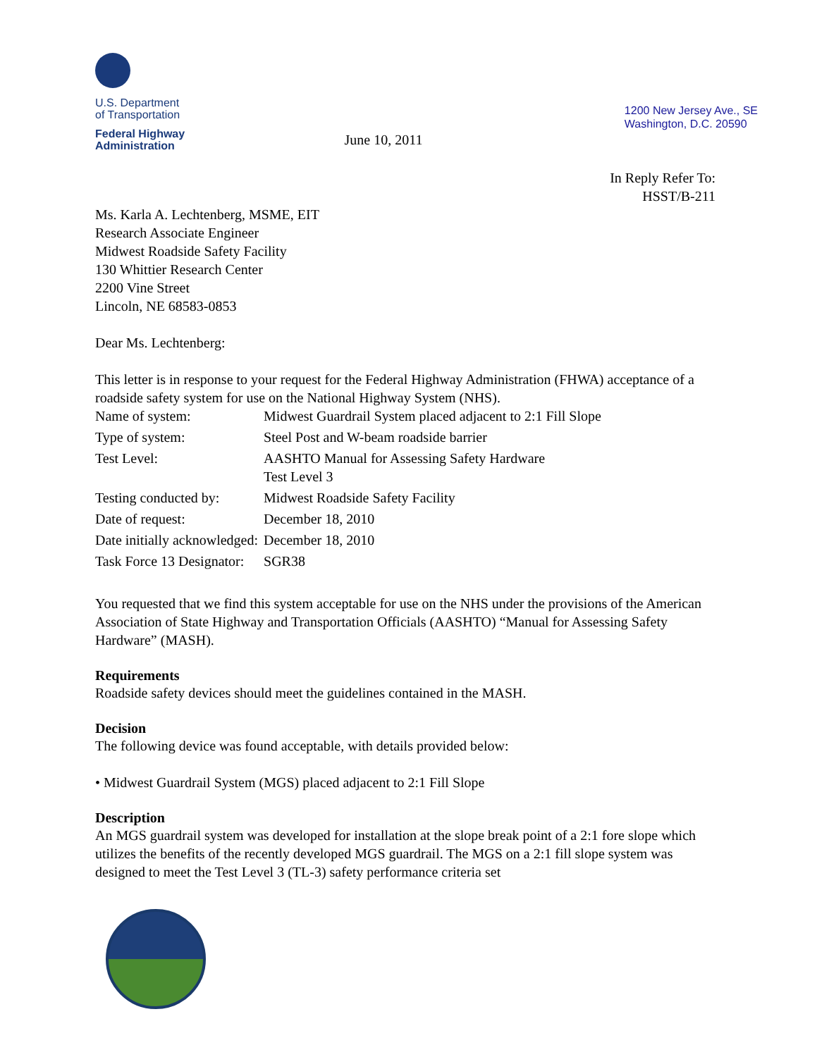U.S. Department
of Transportation
Federal Highway
Administration
June 10, 2011
1200 New Jersey Ave., SE
Washington, D.C. 20590
In Reply Refer To:
HSST/B-211
Ms. Karla A. Lechtenberg, MSME, EIT
Research Associate Engineer
Midwest Roadside Safety Facility
130 Whittier Research Center
2200 Vine Street
Lincoln, NE 68583-0853
Dear Ms. Lechtenberg:
This letter is in response to your request for the Federal Highway Administration (FHWA) acceptance of a roadside safety system for use on the National Highway System (NHS).
| Name of system: | Midwest Guardrail System placed adjacent to 2:1 Fill Slope |
| Type of system: | Steel Post and W-beam roadside barrier |
| Test Level: | AASHTO Manual for Assessing Safety Hardware Test Level 3 |
| Testing conducted by: | Midwest Roadside Safety Facility |
| Date of request: | December 18, 2010 |
| Date initially acknowledged: | December 18, 2010 |
| Task Force 13 Designator: | SGR38 |
You requested that we find this system acceptable for use on the NHS under the provisions of the American Association of State Highway and Transportation Officials (AASHTO) “Manual for Assessing Safety Hardware” (MASH).
Requirements
Roadside safety devices should meet the guidelines contained in the MASH.
Decision
The following device was found acceptable, with details provided below:
• Midwest Guardrail System (MGS) placed adjacent to 2:1 Fill Slope
Description
An MGS guardrail system was developed for installation at the slope break point of a 2:1 fore slope which utilizes the benefits of the recently developed MGS guardrail. The MGS on a 2:1 fill slope system was designed to meet the Test Level 3 (TL-3) safety performance criteria set